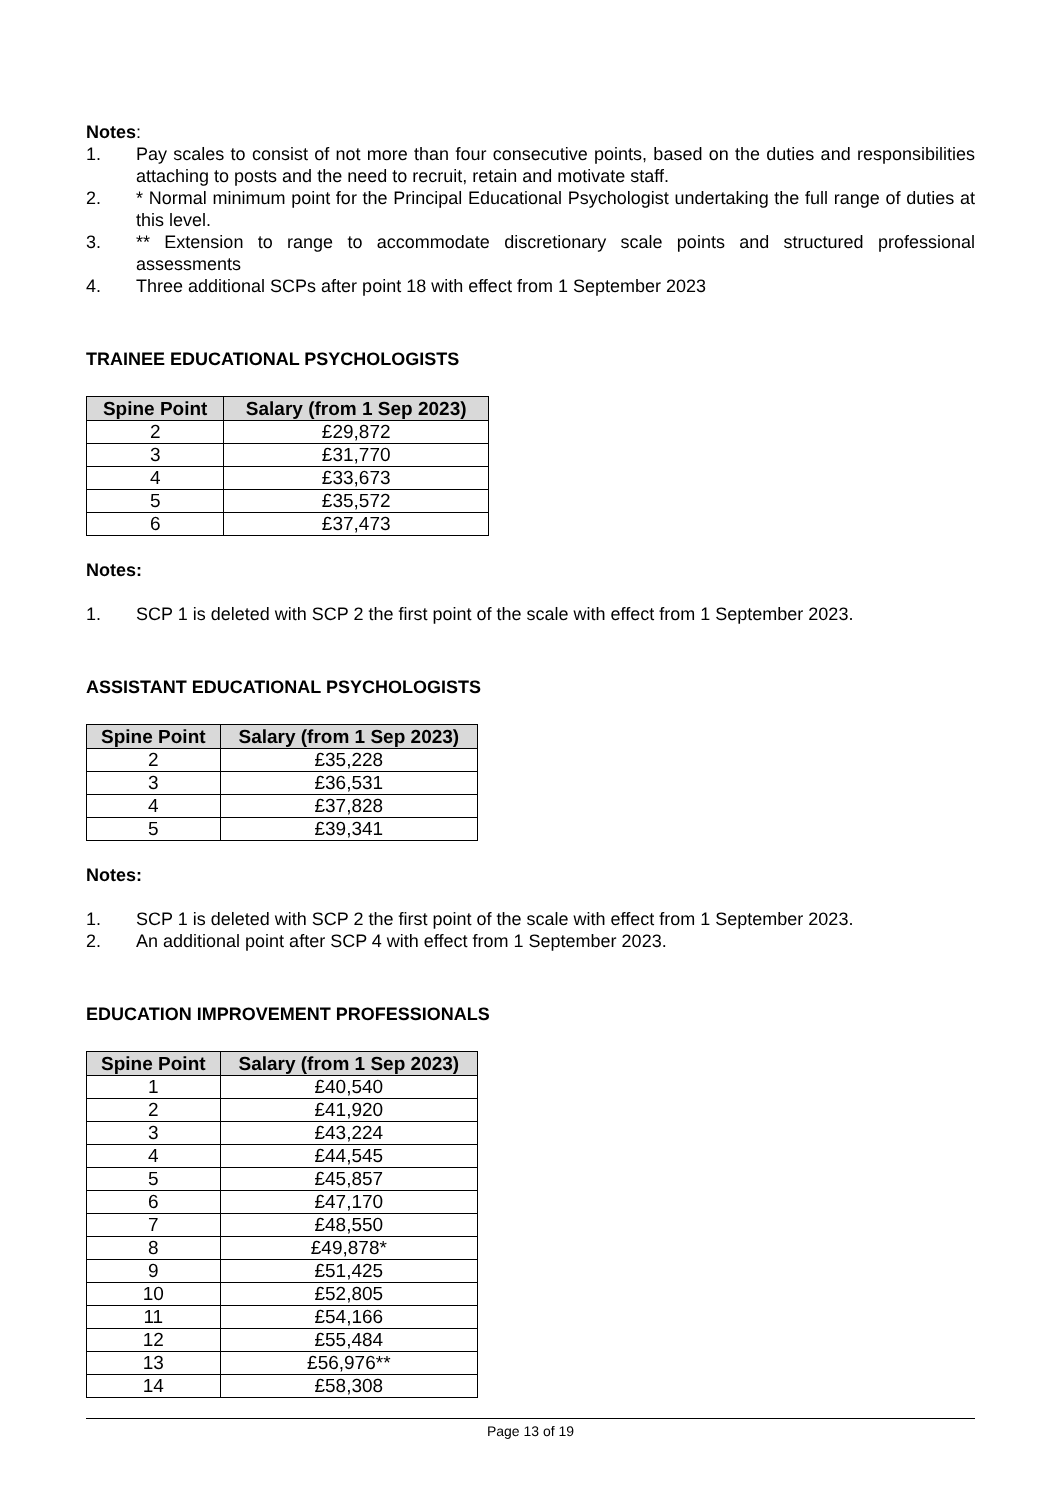Notes:
1. Pay scales to consist of not more than four consecutive points, based on the duties and responsibilities attaching to posts and the need to recruit, retain and motivate staff.
2. * Normal minimum point for the Principal Educational Psychologist undertaking the full range of duties at this level.
3. ** Extension to range to accommodate discretionary scale points and structured professional assessments
4. Three additional SCPs after point 18 with effect from 1 September 2023
TRAINEE EDUCATIONAL PSYCHOLOGISTS
| Spine Point | Salary (from 1 Sep 2023) |
| --- | --- |
| 2 | £29,872 |
| 3 | £31,770 |
| 4 | £33,673 |
| 5 | £35,572 |
| 6 | £37,473 |
Notes:
1. SCP 1 is deleted with SCP 2 the first point of the scale with effect from 1 September 2023.
ASSISTANT EDUCATIONAL PSYCHOLOGISTS
| Spine Point | Salary (from 1 Sep 2023) |
| --- | --- |
| 2 | £35,228 |
| 3 | £36,531 |
| 4 | £37,828 |
| 5 | £39,341 |
Notes:
1. SCP 1 is deleted with SCP 2 the first point of the scale with effect from 1 September 2023.
2. An additional point after SCP 4 with effect from 1 September 2023.
EDUCATION IMPROVEMENT PROFESSIONALS
| Spine Point | Salary (from 1 Sep 2023) |
| --- | --- |
| 1 | £40,540 |
| 2 | £41,920 |
| 3 | £43,224 |
| 4 | £44,545 |
| 5 | £45,857 |
| 6 | £47,170 |
| 7 | £48,550 |
| 8 | £49,878* |
| 9 | £51,425 |
| 10 | £52,805 |
| 11 | £54,166 |
| 12 | £55,484 |
| 13 | £56,976** |
| 14 | £58,308 |
Page 13 of 19